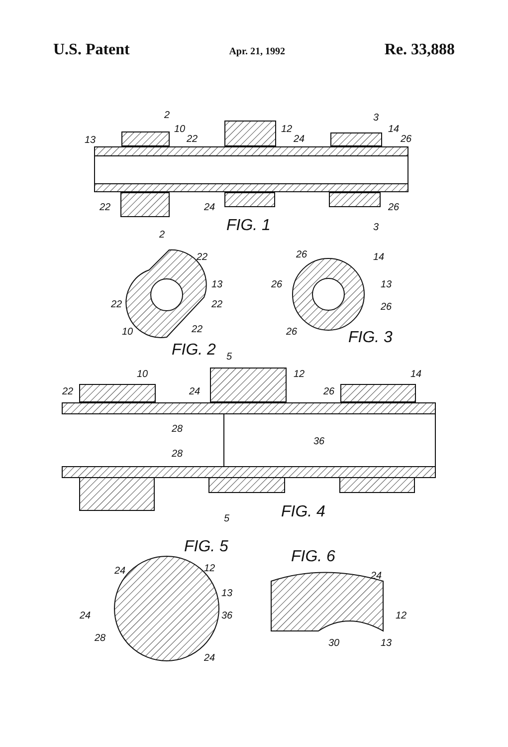U.S. Patent Apr. 21, 1992 Re. 33,888
2
3
13
10
22
12
24
14
26
22
24
26
FIG. 1
2
3
22
13
22
22
10
22
26
14
26
13
26
26
FIG. 3
FIG. 2
5
10
12
14
22
24
26
28
28
36
5
FIG. 4
FIG. 5
FIG. 6
24
12
13
24
36
28
24
24
12
30
13